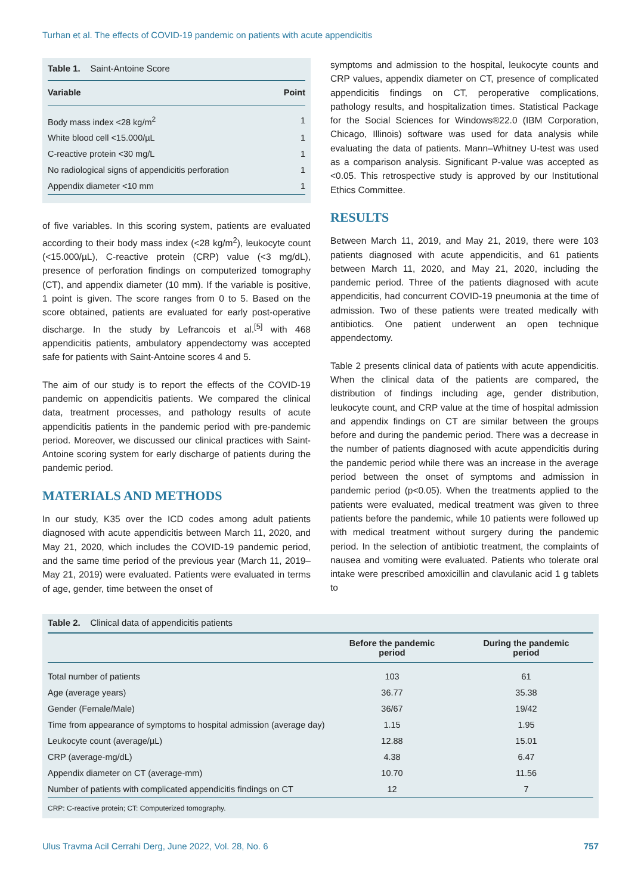Turhan et al. The effects of COVID-19 pandemic on patients with acute appendicitis
Table 1. Saint-Antoine Score
| Variable | Point |
| --- | --- |
| Body mass index <28 kg/m<sup>2</sup> | 1 |
| White blood cell <15.000/µL | 1 |
| C-reactive protein <30 mg/L | 1 |
| No radiological signs of appendicitis perforation | 1 |
| Appendix diameter <10 mm | 1 |
of five variables. In this scoring system, patients are evaluated according to their body mass index (<28 kg/m<sup>2</sup>), leukocyte count (<15.000/µL), C-reactive protein (CRP) value (<3 mg/dL), presence of perforation findings on computerized tomography (CT), and appendix diameter (10 mm). If the variable is positive, 1 point is given. The score ranges from 0 to 5. Based on the score obtained, patients are evaluated for early post-operative discharge. In the study by Lefrancois et al.<sup>[5]</sup> with 468 appendicitis patients, ambulatory appendectomy was accepted safe for patients with Saint-Antoine scores 4 and 5.
The aim of our study is to report the effects of the COVID-19 pandemic on appendicitis patients. We compared the clinical data, treatment processes, and pathology results of acute appendicitis patients in the pandemic period with pre-pandemic period. Moreover, we discussed our clinical practices with Saint-Antoine scoring system for early discharge of patients during the pandemic period.
MATERIALS AND METHODS
In our study, K35 over the ICD codes among adult patients diagnosed with acute appendicitis between March 11, 2020, and May 21, 2020, which includes the COVID-19 pandemic period, and the same time period of the previous year (March 11, 2019–May 21, 2019) were evaluated. Patients were evaluated in terms of age, gender, time between the onset of
symptoms and admission to the hospital, leukocyte counts and CRP values, appendix diameter on CT, presence of complicated appendicitis findings on CT, peroperative complications, pathology results, and hospitalization times. Statistical Package for the Social Sciences for Windows®22.0 (IBM Corporation, Chicago, Illinois) software was used for data analysis while evaluating the data of patients. Mann–Whitney U-test was used as a comparison analysis. Significant P-value was accepted as <0.05. This retrospective study is approved by our Institutional Ethics Committee.
RESULTS
Between March 11, 2019, and May 21, 2019, there were 103 patients diagnosed with acute appendicitis, and 61 patients between March 11, 2020, and May 21, 2020, including the pandemic period. Three of the patients diagnosed with acute appendicitis, had concurrent COVID-19 pneumonia at the time of admission. Two of these patients were treated medically with antibiotics. One patient underwent an open technique appendectomy.
Table 2 presents clinical data of patients with acute appendicitis. When the clinical data of the patients are compared, the distribution of findings including age, gender distribution, leukocyte count, and CRP value at the time of hospital admission and appendix findings on CT are similar between the groups before and during the pandemic period. There was a decrease in the number of patients diagnosed with acute appendicitis during the pandemic period while there was an increase in the average period between the onset of symptoms and admission in pandemic period (p<0.05). When the treatments applied to the patients were evaluated, medical treatment was given to three patients before the pandemic, while 10 patients were followed up with medical treatment without surgery during the pandemic period. In the selection of antibiotic treatment, the complaints of nausea and vomiting were evaluated. Patients who tolerate oral intake were prescribed amoxicillin and clavulanic acid 1 g tablets to
Table 2. Clinical data of appendicitis patients
| | Before the pandemic period | During the pandemic period |
| --- | --- | --- |
| Total number of patients | 103 | 61 |
| Age (average years) | 36.77 | 35.38 |
| Gender (Female/Male) | 36/67 | 19/42 |
| Time from appearance of symptoms to hospital admission (average day) | 1.15 | 1.95 |
| Leukocyte count (average/µL) | 12.88 | 15.01 |
| CRP (average-mg/dL) | 4.38 | 6.47 |
| Appendix diameter on CT (average-mm) | 10.70 | 11.56 |
| Number of patients with complicated appendicitis findings on CT | 12 | 7 |
CRP: C-reactive protein; CT: Computerized tomography.
Ulus Travma Acil Cerrahi Derg, June 2022, Vol. 28, No. 6 757